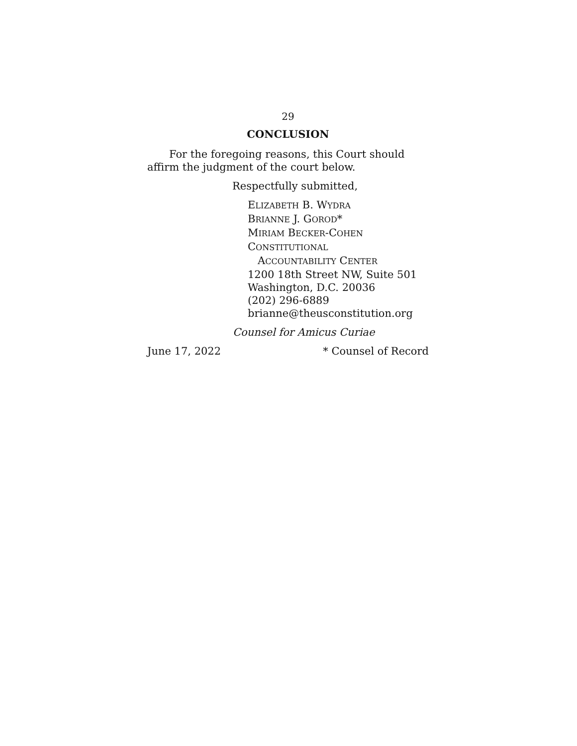29
CONCLUSION
For the foregoing reasons, this Court should affirm the judgment of the court below.
Respectfully submitted,
ELIZABETH B. WYDRA
BRIANNE J. GOROD*
MIRIAM BECKER-COHEN
CONSTITUTIONAL
ACCOUNTABILITY CENTER
1200 18th Street NW, Suite 501
Washington, D.C. 20036
(202) 296-6889
brianne@theusconstitution.org
Counsel for Amicus Curiae
June 17, 2022 * Counsel of Record